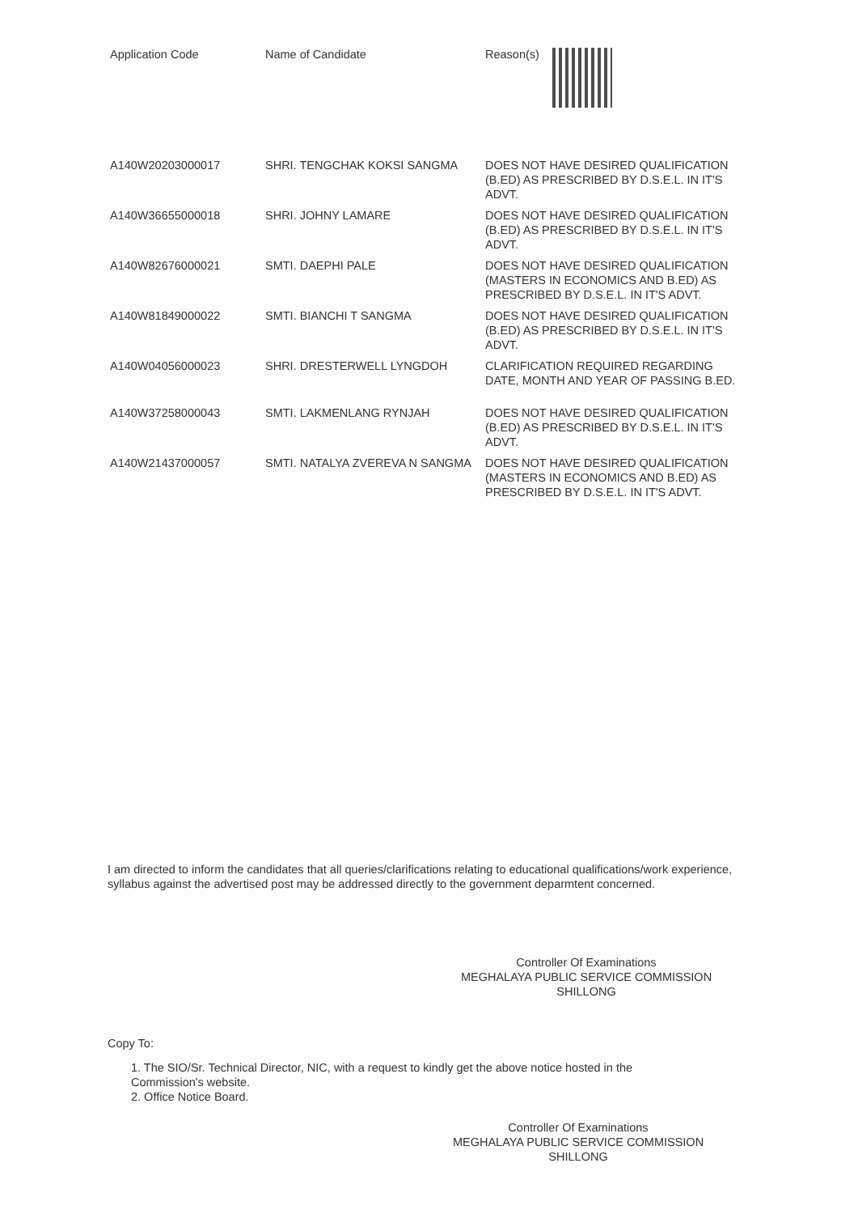| Application Code | Name of Candidate | Reason(s) |
| --- | --- | --- |
| A140W20203000017 | SHRI. TENGCHAK KOKSI SANGMA | DOES NOT HAVE DESIRED QUALIFICATION (B.ED) AS PRESCRIBED BY D.S.E.L. IN IT'S ADVT. |
| A140W36655000018 | SHRI. JOHNY LAMARE | DOES NOT HAVE DESIRED QUALIFICATION (B.ED) AS PRESCRIBED BY D.S.E.L. IN IT'S ADVT. |
| A140W82676000021 | SMTI. DAEPHI PALE | DOES NOT HAVE DESIRED QUALIFICATION (MASTERS IN ECONOMICS AND B.ED) AS PRESCRIBED BY D.S.E.L. IN IT'S ADVT. |
| A140W81849000022 | SMTI. BIANCHI T SANGMA | DOES NOT HAVE DESIRED QUALIFICATION (B.ED) AS PRESCRIBED BY D.S.E.L. IN IT'S ADVT. |
| A140W04056000023 | SHRI. DRESTERWELL LYNGDOH | CLARIFICATION REQUIRED REGARDING DATE, MONTH AND YEAR OF PASSING B.ED. |
| A140W37258000043 | SMTI. LAKMENLANG RYNJAH | DOES NOT HAVE DESIRED QUALIFICATION (B.ED) AS PRESCRIBED BY D.S.E.L. IN IT'S ADVT. |
| A140W21437000057 | SMTI. NATALYA ZVEREVA N SANGMA | DOES NOT HAVE DESIRED QUALIFICATION (MASTERS IN ECONOMICS AND B.ED) AS PRESCRIBED BY D.S.E.L. IN IT'S ADVT. |
I am directed to inform the candidates that all queries/clarifications relating to educational qualifications/work experience, syllabus against the advertised post may be addressed directly to the government deparmtent concerned.
Controller Of Examinations
MEGHALAYA PUBLIC SERVICE COMMISSION
SHILLONG
Copy To:
1. The SIO/Sr. Technical Director, NIC, with a request to kindly get the above notice hosted in the
Commission's website.
2. Office Notice Board.
Controller Of Examinations
MEGHALAYA PUBLIC SERVICE COMMISSION
SHILLONG